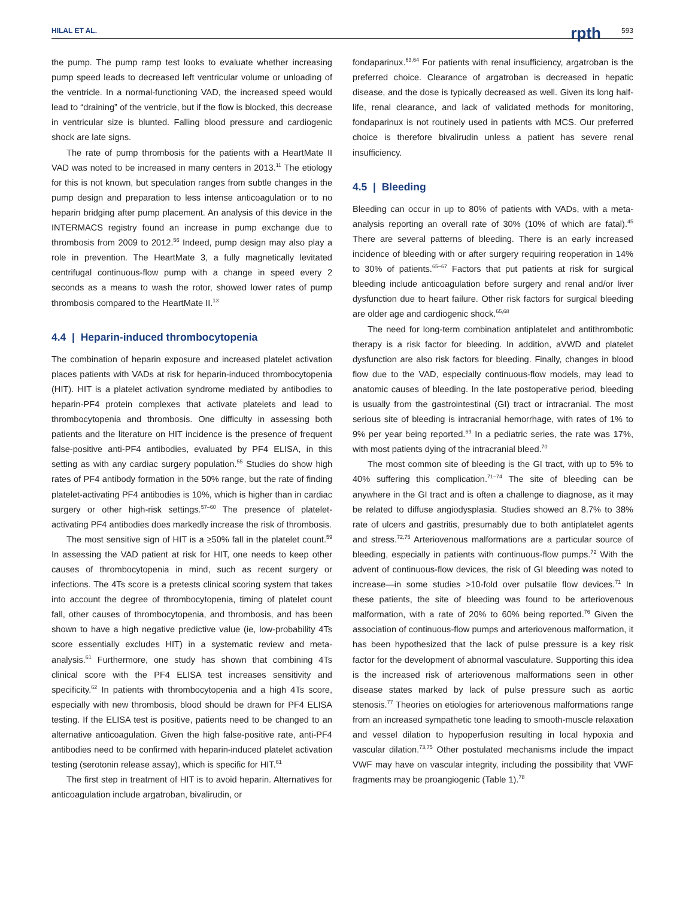HILAL ET AL. rpth 593
the pump. The pump ramp test looks to evaluate whether increasing pump speed leads to decreased left ventricular volume or unloading of the ventricle. In a normal-functioning VAD, the increased speed would lead to “draining” of the ventricle, but if the flow is blocked, this decrease in ventricular size is blunted. Falling blood pressure and cardiogenic shock are late signs.
The rate of pump thrombosis for the patients with a HeartMate II VAD was noted to be increased in many centers in 2013.<sup>11</sup> The etiology for this is not known, but speculation ranges from subtle changes in the pump design and preparation to less intense anticoagulation or to no heparin bridging after pump placement. An analysis of this device in the INTERMACS registry found an increase in pump exchange due to thrombosis from 2009 to 2012.<sup>56</sup> Indeed, pump design may also play a role in prevention. The HeartMate 3, a fully magnetically levitated centrifugal continuous-flow pump with a change in speed every 2 seconds as a means to wash the rotor, showed lower rates of pump thrombosis compared to the HeartMate II.<sup>13</sup>
4.4 | Heparin-induced thrombocytopenia
The combination of heparin exposure and increased platelet activation places patients with VADs at risk for heparin-induced thrombocytopenia (HIT). HIT is a platelet activation syndrome mediated by antibodies to heparin-PF4 protein complexes that activate platelets and lead to thrombocytopenia and thrombosis. One difficulty in assessing both patients and the literature on HIT incidence is the presence of frequent false-positive anti-PF4 antibodies, evaluated by PF4 ELISA, in this setting as with any cardiac surgery population.<sup>55</sup> Studies do show high rates of PF4 antibody formation in the 50% range, but the rate of finding platelet-activating PF4 antibodies is 10%, which is higher than in cardiac surgery or other high-risk settings.<sup>57–60</sup> The presence of platelet-activating PF4 antibodies does markedly increase the risk of thrombosis.
The most sensitive sign of HIT is a ≥50% fall in the platelet count.<sup>59</sup> In assessing the VAD patient at risk for HIT, one needs to keep other causes of thrombocytopenia in mind, such as recent surgery or infections. The 4Ts score is a pretests clinical scoring system that takes into account the degree of thrombocytopenia, timing of platelet count fall, other causes of thrombocytopenia, and thrombosis, and has been shown to have a high negative predictive value (ie, low-probability 4Ts score essentially excludes HIT) in a systematic review and meta-analysis.<sup>61</sup> Furthermore, one study has shown that combining 4Ts clinical score with the PF4 ELISA test increases sensitivity and specificity.<sup>62</sup> In patients with thrombocytopenia and a high 4Ts score, especially with new thrombosis, blood should be drawn for PF4 ELISA testing. If the ELISA test is positive, patients need to be changed to an alternative anticoagulation. Given the high false-positive rate, anti-PF4 antibodies need to be confirmed with heparin-induced platelet activation testing (serotonin release assay), which is specific for HIT.<sup>61</sup>
The first step in treatment of HIT is to avoid heparin. Alternatives for anticoagulation include argatroban, bivalirudin, or
fondaparinux.<sup>63,64</sup> For patients with renal insufficiency, argatroban is the preferred choice. Clearance of argatroban is decreased in hepatic disease, and the dose is typically decreased as well. Given its long half-life, renal clearance, and lack of validated methods for monitoring, fondaparinux is not routinely used in patients with MCS. Our preferred choice is therefore bivalirudin unless a patient has severe renal insufficiency.
4.5 | Bleeding
Bleeding can occur in up to 80% of patients with VADs, with a meta-analysis reporting an overall rate of 30% (10% of which are fatal).<sup>45</sup> There are several patterns of bleeding. There is an early increased incidence of bleeding with or after surgery requiring reoperation in 14% to 30% of patients.<sup>65–67</sup> Factors that put patients at risk for surgical bleeding include anticoagulation before surgery and renal and/or liver dysfunction due to heart failure. Other risk factors for surgical bleeding are older age and cardiogenic shock.<sup>65,68</sup>
The need for long-term combination antiplatelet and antithrombotic therapy is a risk factor for bleeding. In addition, aVWD and platelet dysfunction are also risk factors for bleeding. Finally, changes in blood flow due to the VAD, especially continuous-flow models, may lead to anatomic causes of bleeding. In the late postoperative period, bleeding is usually from the gastrointestinal (GI) tract or intracranial. The most serious site of bleeding is intracranial hemorrhage, with rates of 1% to 9% per year being reported.<sup>69</sup> In a pediatric series, the rate was 17%, with most patients dying of the intracranial bleed.<sup>70</sup>
The most common site of bleeding is the GI tract, with up to 5% to 40% suffering this complication.<sup>71–74</sup> The site of bleeding can be anywhere in the GI tract and is often a challenge to diagnose, as it may be related to diffuse angiodysplasia. Studies showed an 8.7% to 38% rate of ulcers and gastritis, presumably due to both antiplatelet agents and stress.<sup>72,75</sup> Arteriovenous malformations are a particular source of bleeding, especially in patients with continuous-flow pumps.<sup>72</sup> With the advent of continuous-flow devices, the risk of GI bleeding was noted to increase—in some studies >10-fold over pulsatile flow devices.<sup>71</sup> In these patients, the site of bleeding was found to be arteriovenous malformation, with a rate of 20% to 60% being reported.<sup>76</sup> Given the association of continuous-flow pumps and arteriovenous malformation, it has been hypothesized that the lack of pulse pressure is a key risk factor for the development of abnormal vasculature. Supporting this idea is the increased risk of arteriovenous malformations seen in other disease states marked by lack of pulse pressure such as aortic stenosis.<sup>77</sup> Theories on etiologies for arteriovenous malformations range from an increased sympathetic tone leading to smooth-muscle relaxation and vessel dilation to hypoperfusion resulting in local hypoxia and vascular dilation.<sup>73,75</sup> Other postulated mechanisms include the impact VWF may have on vascular integrity, including the possibility that VWF fragments may be proangiogenic (Table 1).<sup>78</sup>